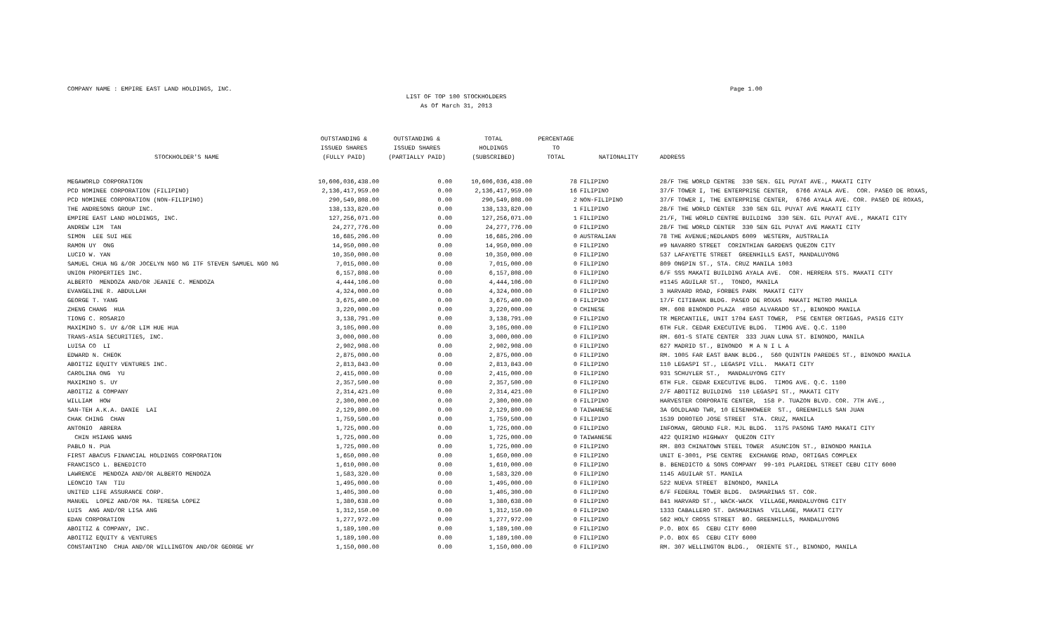COMPANY NAME : EMPIRE EAST LAND HOLDINGS, INC.
Page 1.00
LIST OF TOP 100 STOCKHOLDERS
As Of March 31, 2013
| STOCKHOLDER'S NAME | OUTSTANDING & ISSUED SHARES (FULLY PAID) | OUTSTANDING & ISSUED SHARES (PARTIALLY PAID) | TOTAL HOLDINGS (SUBSCRIBED) | PERCENTAGE TO TOTAL | NATIONALITY | ADDRESS |
| --- | --- | --- | --- | --- | --- | --- |
| MEGAWORLD CORPORATION | 10,606,036,438.00 | 0.00 | 10,606,036,438.00 | 78 | FILIPINO | 28/F THE WORLD CENTRE 330 SEN. GIL PUYAT AVE., MAKATI CITY |
| PCD NOMINEE CORPORATION (FILIPINO) | 2,136,417,959.00 | 0.00 | 2,136,417,959.00 | 16 | FILIPINO | 37/F TOWER I, THE ENTERPRISE CENTER, 6766 AYALA AVE. COR. PASEO DE ROXAS, |
| PCD NOMINEE CORPORATION (NON-FILIPINO) | 290,549,808.00 | 0.00 | 290,549,808.00 | 2 | NON-FILIPINO | 37/F TOWER I, THE ENTERPRISE CENTER, 6766 AYALA AVE. COR. PASEO DE ROXAS, |
| THE ANDRESONS GROUP INC. | 138,133,820.00 | 0.00 | 138,133,820.00 | 1 | FILIPINO | 28/F THE WORLD CENTER 330 SEN GIL PUYAT AVE MAKATI CITY |
| EMPIRE EAST LAND HOLDINGS, INC. | 127,256,071.00 | 0.00 | 127,256,071.00 | 1 | FILIPINO | 21/F, THE WORLD CENTRE BUILDING 330 SEN. GIL PUYAT AVE., MAKATI CITY |
| ANDREW LIM TAN | 24,277,776.00 | 0.00 | 24,277,776.00 | 0 | FILIPINO | 28/F THE WORLD CENTER 330 SEN GIL PUYAT AVE MAKATI CITY |
| SIMON LEE SUI HEE | 16,685,206.00 | 0.00 | 16,685,206.00 | 0 | AUSTRALIAN | 78 THE AVENUE;NEDLANDS 6009 WESTERN, AUSTRALIA |
| RAMON UY ONG | 14,950,000.00 | 0.00 | 14,950,000.00 | 0 | FILIPINO | #9 NAVARRO STREET CORINTHIAN GARDENS QUEZON CITY |
| LUCIO W. YAN | 10,350,000.00 | 0.00 | 10,350,000.00 | 0 | FILIPINO | 537 LAFAYETTE STREET GREENHILLS EAST, MANDALUYONG |
| SAMUEL CHUA NG &/OR JOCELYN NGO NG ITF STEVEN SAMUEL NGO NG | 7,015,000.00 | 0.00 | 7,015,000.00 | 0 | FILIPINO | 809 ONGPIN ST., STA. CRUZ MANILA 1003 |
| UNION PROPERTIES INC. | 6,157,808.00 | 0.00 | 6,157,808.00 | 0 | FILIPINO | 6/F SSS MAKATI BUILDING AYALA AVE. COR. HERRERA STS. MAKATI CITY |
| ALBERTO MENDOZA AND/OR JEANIE C. MENDOZA | 4,444,106.00 | 0.00 | 4,444,106.00 | 0 | FILIPINO | #1145 AGUILAR ST., TONDO, MANILA |
| EVANGELINE R. ABDULLAH | 4,324,000.00 | 0.00 | 4,324,000.00 | 0 | FILIPINO | 3 HARVARD ROAD, FORBES PARK MAKATI CITY |
| GEORGE T. YANG | 3,675,400.00 | 0.00 | 3,675,400.00 | 0 | FILIPINO | 17/F CITIBANK BLDG. PASEO DE ROXAS MAKATI METRO MANILA |
| ZHENG CHANG HUA | 3,220,000.00 | 0.00 | 3,220,000.00 | 0 | CHINESE | RM. 608 BINONDO PLAZA #850 ALVARADO ST., BINONDO MANILA |
| TIONG C. ROSARIO | 3,138,791.00 | 0.00 | 3,138,791.00 | 0 | FILIPINO | TR MERCANTILE, UNIT 1704 EAST TOWER, PSE CENTER ORTIGAS, PASIG CITY |
| MAXIMINO S. UY &/OR LIM HUE HUA | 3,105,000.00 | 0.00 | 3,105,000.00 | 0 | FILIPINO | 6TH FLR. CEDAR EXECUTIVE BLDG. TIMOG AVE. Q.C. 1100 |
| TRANS-ASIA SECURITIES, INC. | 3,000,000.00 | 0.00 | 3,000,000.00 | 0 | FILIPINO | RM. 601-S STATE CENTER 333 JUAN LUNA ST. BINONDO, MANILA |
| LUISA CO LI | 2,902,908.00 | 0.00 | 2,902,908.00 | 0 | FILIPINO | 627 MADRID ST., BINONDO M A N I L A |
| EDWARD N. CHEOK | 2,875,000.00 | 0.00 | 2,875,000.00 | 0 | FILIPINO | RM. 1005 FAR EAST BANK BLDG., 560 QUINTIN PAREDES ST., BINONDO MANILA |
| ABOITIZ EQUITY VENTURES INC. | 2,813,843.00 | 0.00 | 2,813,843.00 | 0 | FILIPINO | 110 LEGASPI ST., LEGASPI VILL. MAKATI CITY |
| CAROLINA ONG YU | 2,415,000.00 | 0.00 | 2,415,000.00 | 0 | FILIPINO | 931 SCHUYLER ST., MANDALUYONG CITY |
| MAXIMINO S. UY | 2,357,500.00 | 0.00 | 2,357,500.00 | 0 | FILIPINO | 6TH FLR. CEDAR EXECUTIVE BLDG. TIMOG AVE. Q.C. 1100 |
| ABOITIZ & COMPANY | 2,314,421.00 | 0.00 | 2,314,421.00 | 0 | FILIPINO | 2/F ABOITIZ BUILDING 110 LEGASPI ST., MAKATI CITY |
| WILLIAM HOW | 2,300,000.00 | 0.00 | 2,300,000.00 | 0 | FILIPINO | HARVESTER CORPORATE CENTER, 158 P. TUAZON BLVD. COR. 7TH AVE., |
| SAN-TEH A.K.A. DANIE LAI | 2,129,800.00 | 0.00 | 2,129,800.00 | 0 | TAIWANESE | 3A GOLDLAND TWR, 10 EISENHOWEER ST., GREENHILLS SAN JUAN |
| CHAK CHING CHAN | 1,759,500.00 | 0.00 | 1,759,500.00 | 0 | FILIPINO | 1539 DOROTEO JOSE STREET STA. CRUZ, MANILA |
| ANTONIO ABRERA | 1,725,000.00 | 0.00 | 1,725,000.00 | 0 | FILIPINO | INFOMAN, GROUND FLR. MJL BLDG. 1175 PASONG TAMO MAKATI CITY |
| CHIN HSIANG WANG | 1,725,000.00 | 0.00 | 1,725,000.00 | 0 | TAIWANESE | 422 QUIRINO HIGHWAY QUEZON CITY |
| PABLO N. PUA | 1,725,000.00 | 0.00 | 1,725,000.00 | 0 | FILIPINO | RM. 803 CHINATOWN STEEL TOWER ASUNCION ST., BINONDO MANILA |
| FIRST ABACUS FINANCIAL HOLDINGS CORPORATION | 1,650,000.00 | 0.00 | 1,650,000.00 | 0 | FILIPINO | UNIT E-3001, PSE CENTRE EXCHANGE ROAD, ORTIGAS COMPLEX |
| FRANCISCO L. BENEDICTO | 1,610,000.00 | 0.00 | 1,610,000.00 | 0 | FILIPINO | B. BENEDICTO & SONS COMPANY 99-101 PLARIDEL STREET CEBU CITY 6000 |
| LAWRENCE MENDOZA AND/OR ALBERTO MENDOZA | 1,583,320.00 | 0.00 | 1,583,320.00 | 0 | FILIPINO | 1145 AGUILAR ST. MANILA |
| LEONCIO TAN TIU | 1,495,000.00 | 0.00 | 1,495,000.00 | 0 | FILIPINO | 522 NUEVA STREET BINONDO, MANILA |
| UNITED LIFE ASSURANCE CORP. | 1,405,300.00 | 0.00 | 1,405,300.00 | 0 | FILIPINO | 6/F FEDERAL TOWER BLDG. DASMARINAS ST. COR. |
| MANUEL LOPEZ AND/OR MA. TERESA LOPEZ | 1,380,638.00 | 0.00 | 1,380,638.00 | 0 | FILIPINO | 841 HARVARD ST., WACK-WACK VILLAGE,MANDALUYONG CITY |
| LUIS ANG AND/OR LISA ANG | 1,312,150.00 | 0.00 | 1,312,150.00 | 0 | FILIPINO | 1333 CABALLERO ST. DASMARINAS VILLAGE, MAKATI CITY |
| EDAN CORPORATION | 1,277,972.00 | 0.00 | 1,277,972.00 | 0 | FILIPINO | 562 HOLY CROSS STREET BO. GREENHILLS, MANDALUYONG |
| ABOITIZ & COMPANY, INC. | 1,189,100.00 | 0.00 | 1,189,100.00 | 0 | FILIPINO | P.O. BOX 65 CEBU CITY 6000 |
| ABOITIZ EQUITY & VENTURES | 1,189,100.00 | 0.00 | 1,189,100.00 | 0 | FILIPINO | P.O. BOX 65 CEBU CITY 6000 |
| CONSTANTINO CHUA AND/OR WILLINGTON AND/OR GEORGE WY | 1,150,000.00 | 0.00 | 1,150,000.00 | 0 | FILIPINO | RM. 307 WELLINGTON BLDG., ORIENTE ST., BINONDO, MANILA |